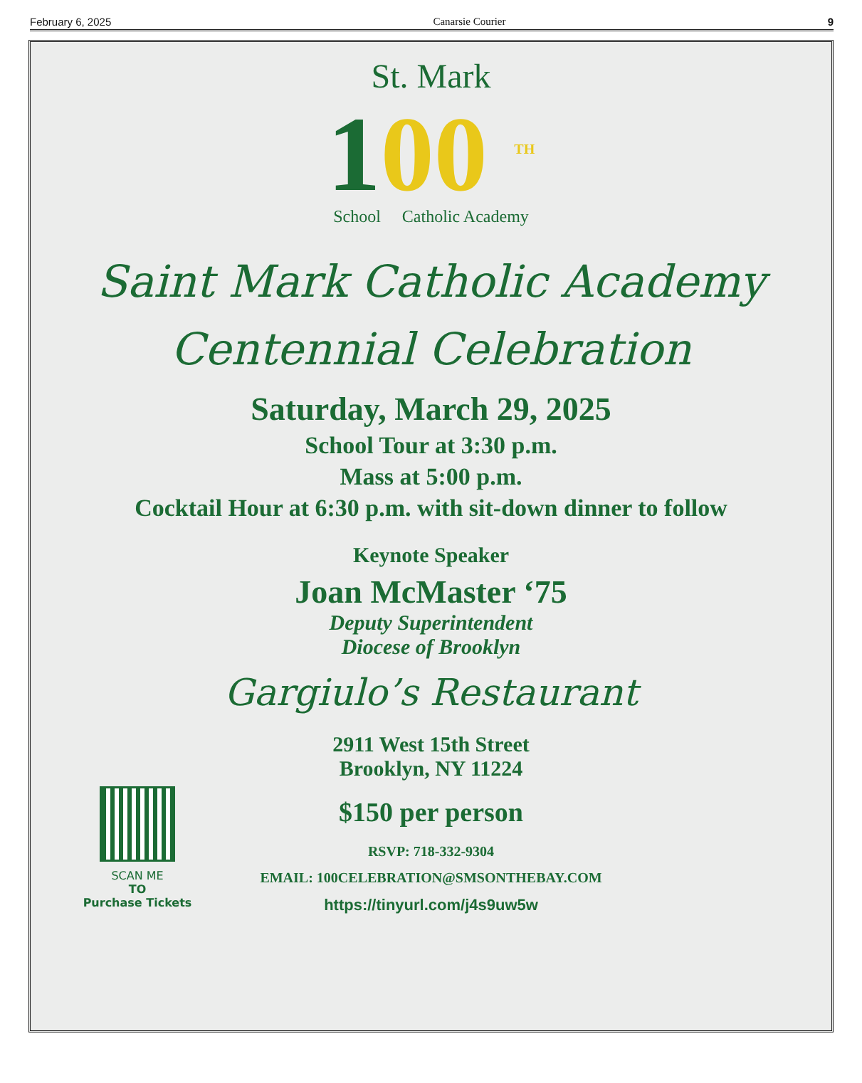February 6, 2025 Canarsie Courier 9
St. Mark
100 <sup>TH</sup>
School Catholic Academy
Saint Mark Catholic Academy
Centennial Celebration
Saturday, March 29, 2025
School Tour at 3:30 p.m.
Mass at 5:00 p.m.
Cocktail Hour at 6:30 p.m. with sit-down dinner to follow
Keynote Speaker
Joan McMaster ‘75
Deputy Superintendent
Diocese of Brooklyn
Gargiulo’s Restaurant
2911 West 15th Street
Brooklyn, NY 11224
$150 per person
RSVP: 718-332-9304
EMAIL: 100CELEBRATION@SMSONTHEBAY.COM
https://tinyurl.com/j4s9uw5w
SCAN ME
TO
Purchase Tickets